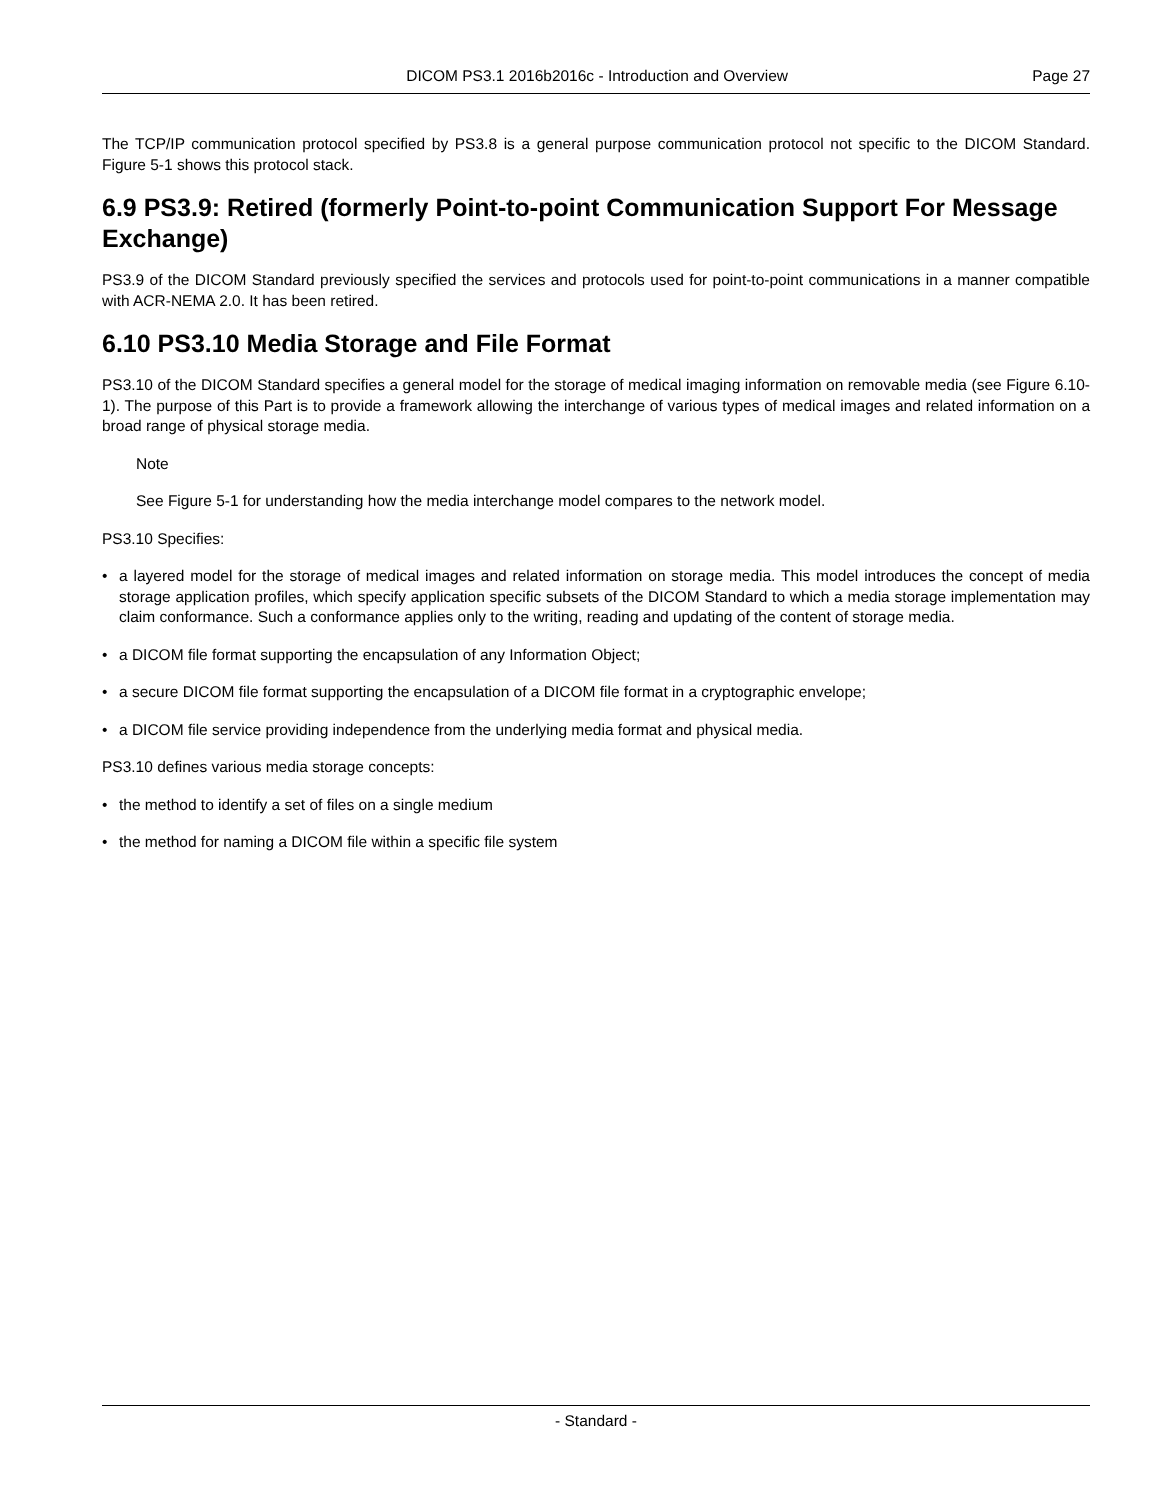DICOM PS3.1 2016b2016c - Introduction and Overview
Page 27
The TCP/IP communication protocol specified by PS3.8 is a general purpose communication protocol not specific to the DICOM Standard. Figure 5-1 shows this protocol stack.
6.9 PS3.9: Retired (formerly Point-to-point Communication Support For Message Exchange)
PS3.9 of the DICOM Standard previously specified the services and protocols used for point-to-point communications in a manner compatible with ACR-NEMA 2.0. It has been retired.
6.10 PS3.10 Media Storage and File Format
PS3.10 of the DICOM Standard specifies a general model for the storage of medical imaging information on removable media (see Figure 6.10-1). The purpose of this Part is to provide a framework allowing the interchange of various types of medical images and related information on a broad range of physical storage media.
Note
See Figure 5-1 for understanding how the media interchange model compares to the network model.
PS3.10 Specifies:
• a layered model for the storage of medical images and related information on storage media. This model introduces the concept of media storage application profiles, which specify application specific subsets of the DICOM Standard to which a media storage implementation may claim conformance. Such a conformance applies only to the writing, reading and updating of the content of storage media.
• a DICOM file format supporting the encapsulation of any Information Object;
• a secure DICOM file format supporting the encapsulation of a DICOM file format in a cryptographic envelope;
• a DICOM file service providing independence from the underlying media format and physical media.
PS3.10 defines various media storage concepts:
• the method to identify a set of files on a single medium
• the method for naming a DICOM file within a specific file system
- Standard -